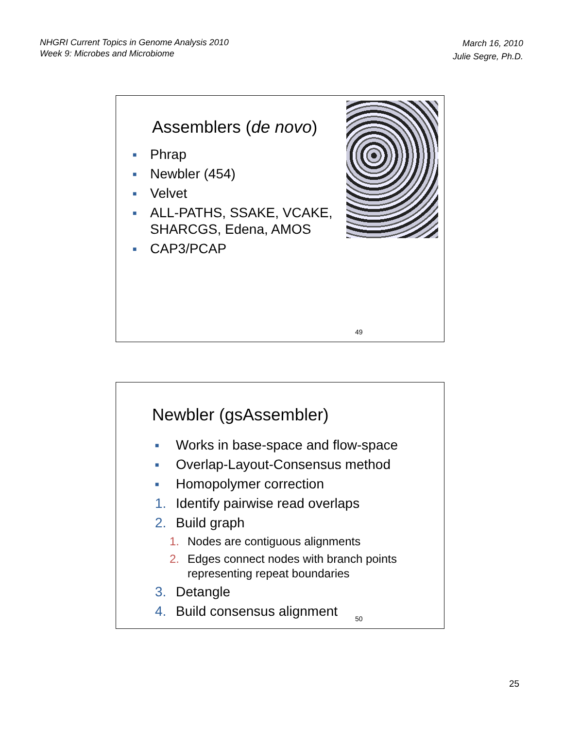NHGRI Current Topics in Genome Analysis 2010
Week 9: Microbes and Microbiome
March 16, 2010
Julie Segre, Ph.D.
Assemblers (de novo)
■ Phrap
■ Newbler (454)
■ Velvet
■ ALL-PATHS, SSAKE, VCAKE,
SHARCGS, Edena, AMOS
■ CAP3/PCAP
49
Newbler (gsAssembler)
■ Works in base-space and flow-space
■ Overlap-Layout-Consensus method
■ Homopolymer correction
1. Identify pairwise read overlaps
2. Build graph
1. Nodes are contiguous alignments
2. Edges connect nodes with branch points
representing repeat boundaries
3. Detangle
4. Build consensus alignment
50
25